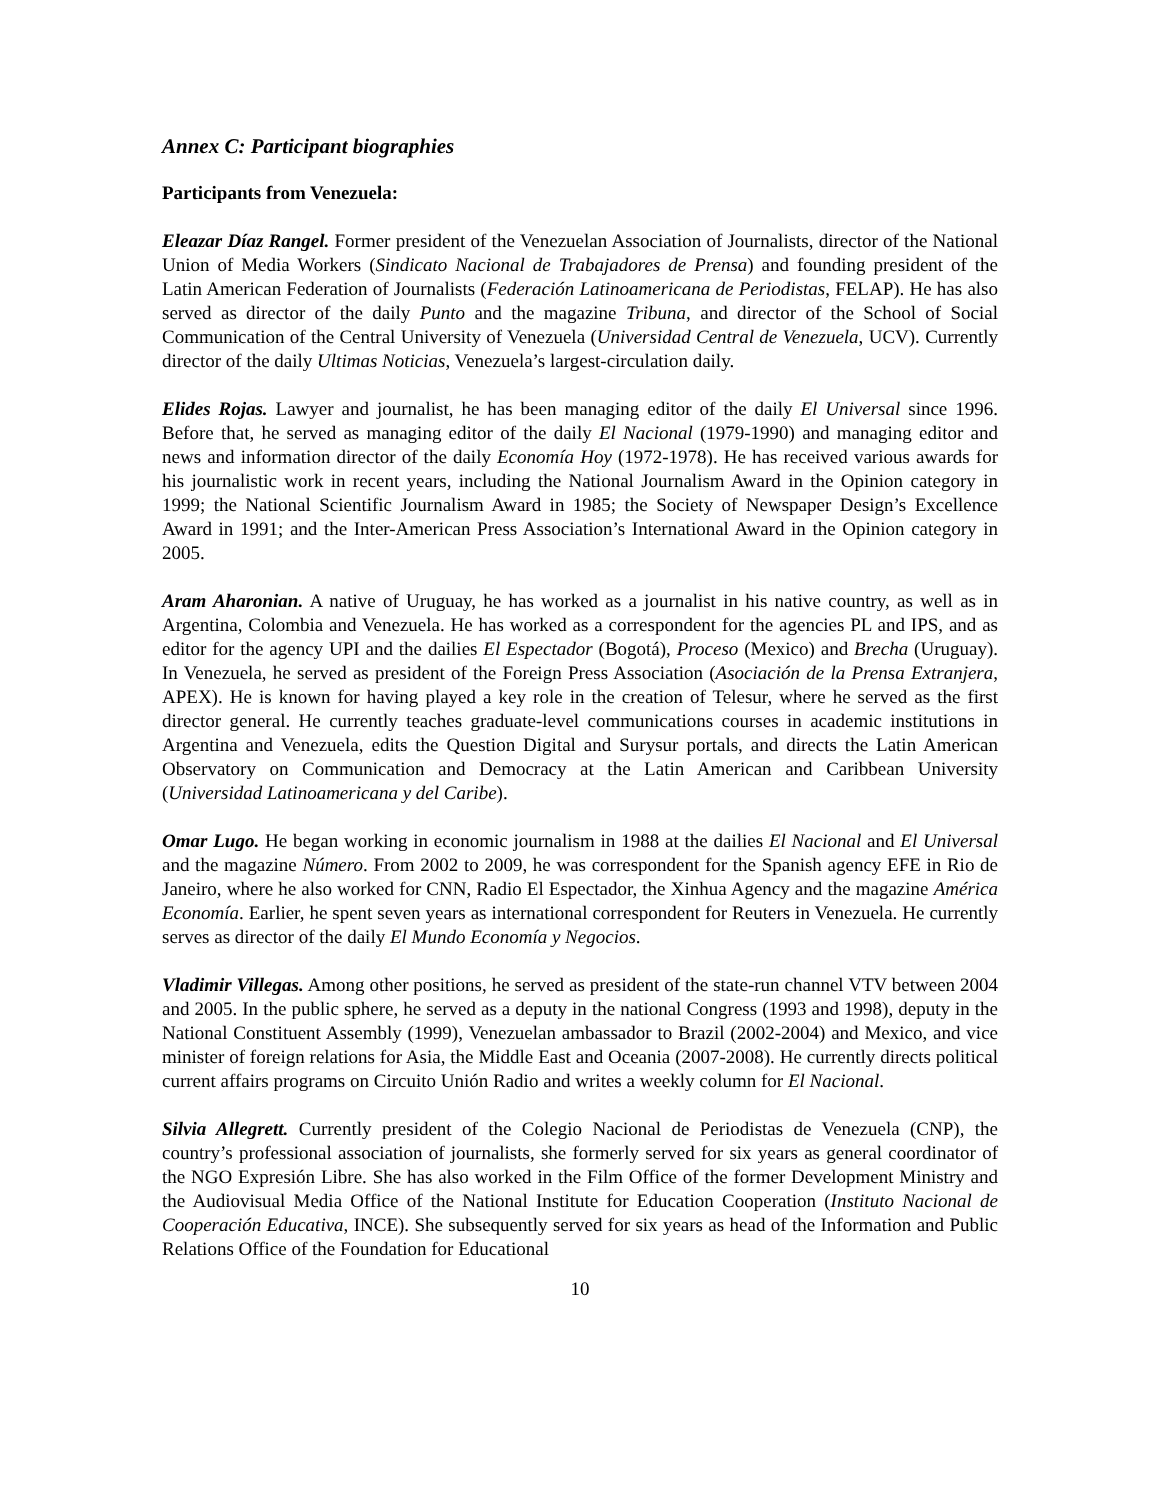Annex C: Participant biographies
Participants from Venezuela:
Eleazar Díaz Rangel. Former president of the Venezuelan Association of Journalists, director of the National Union of Media Workers (Sindicato Nacional de Trabajadores de Prensa) and founding president of the Latin American Federation of Journalists (Federación Latinoamericana de Periodistas, FELAP). He has also served as director of the daily Punto and the magazine Tribuna, and director of the School of Social Communication of the Central University of Venezuela (Universidad Central de Venezuela, UCV). Currently director of the daily Ultimas Noticias, Venezuela’s largest-circulation daily.
Elides Rojas. Lawyer and journalist, he has been managing editor of the daily El Universal since 1996. Before that, he served as managing editor of the daily El Nacional (1979-1990) and managing editor and news and information director of the daily Economía Hoy (1972-1978). He has received various awards for his journalistic work in recent years, including the National Journalism Award in the Opinion category in 1999; the National Scientific Journalism Award in 1985; the Society of Newspaper Design’s Excellence Award in 1991; and the Inter-American Press Association’s International Award in the Opinion category in 2005.
Aram Aharonian. A native of Uruguay, he has worked as a journalist in his native country, as well as in Argentina, Colombia and Venezuela. He has worked as a correspondent for the agencies PL and IPS, and as editor for the agency UPI and the dailies El Espectador (Bogotá), Proceso (Mexico) and Brecha (Uruguay). In Venezuela, he served as president of the Foreign Press Association (Asociación de la Prensa Extranjera, APEX). He is known for having played a key role in the creation of Telesur, where he served as the first director general. He currently teaches graduate-level communications courses in academic institutions in Argentina and Venezuela, edits the Question Digital and Surysur portals, and directs the Latin American Observatory on Communication and Democracy at the Latin American and Caribbean University (Universidad Latinoamericana y del Caribe).
Omar Lugo. He began working in economic journalism in 1988 at the dailies El Nacional and El Universal and the magazine Número. From 2002 to 2009, he was correspondent for the Spanish agency EFE in Rio de Janeiro, where he also worked for CNN, Radio El Espectador, the Xinhua Agency and the magazine América Economía. Earlier, he spent seven years as international correspondent for Reuters in Venezuela. He currently serves as director of the daily El Mundo Economía y Negocios.
Vladimir Villegas. Among other positions, he served as president of the state-run channel VTV between 2004 and 2005. In the public sphere, he served as a deputy in the national Congress (1993 and 1998), deputy in the National Constituent Assembly (1999), Venezuelan ambassador to Brazil (2002-2004) and Mexico, and vice minister of foreign relations for Asia, the Middle East and Oceania (2007-2008). He currently directs political current affairs programs on Circuito Unión Radio and writes a weekly column for El Nacional.
Silvia Allegrett. Currently president of the Colegio Nacional de Periodistas de Venezuela (CNP), the country’s professional association of journalists, she formerly served for six years as general coordinator of the NGO Expresión Libre. She has also worked in the Film Office of the former Development Ministry and the Audiovisual Media Office of the National Institute for Education Cooperation (Instituto Nacional de Cooperación Educativa, INCE). She subsequently served for six years as head of the Information and Public Relations Office of the Foundation for Educational
10